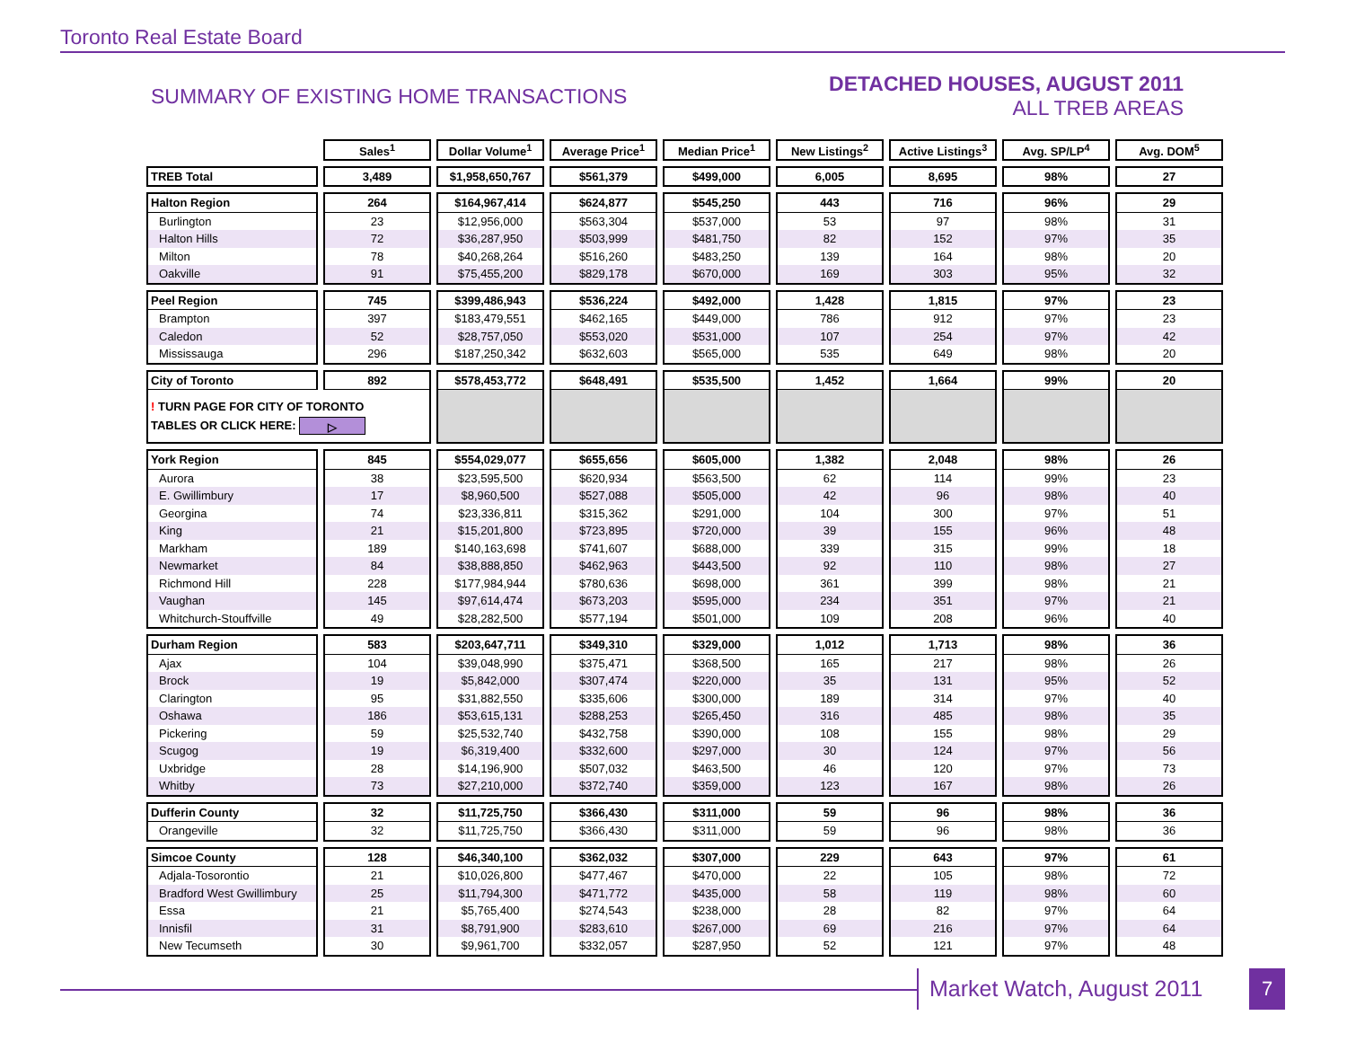Toronto Real Estate Board
SUMMARY OF EXISTING HOME TRANSACTIONS
DETACHED HOUSES, AUGUST 2011
ALL TREB AREAS
| | Sales<sup>1</sup> | Dollar Volume<sup>1</sup> | Average Price<sup>1</sup> | Median Price<sup>1</sup> | New Listings<sup>2</sup> | Active Listings<sup>3</sup> | Avg. SP/LP<sup>4</sup> | Avg. DOM<sup>5</sup> |
| --- | --- | --- | --- | --- | --- | --- | --- | --- |
| TREB Total | 3,489 | $1,958,650,767 | $561,379 | $499,000 | 6,005 | 8,695 | 98% | 27 |
| Halton Region | 264 | $164,967,414 | $624,877 | $545,250 | 443 | 716 | 96% | 29 |
| Burlington | 23 | $12,956,000 | $563,304 | $537,000 | 53 | 97 | 98% | 31 |
| Halton Hills | 72 | $36,287,950 | $503,999 | $481,750 | 82 | 152 | 97% | 35 |
| Milton | 78 | $40,268,264 | $516,260 | $483,250 | 139 | 164 | 98% | 20 |
| Oakville | 91 | $75,455,200 | $829,178 | $670,000 | 169 | 303 | 95% | 32 |
| Peel Region | 745 | $399,486,943 | $536,224 | $492,000 | 1,428 | 1,815 | 97% | 23 |
| Brampton | 397 | $183,479,551 | $462,165 | $449,000 | 786 | 912 | 97% | 23 |
| Caledon | 52 | $28,757,050 | $553,020 | $531,000 | 107 | 254 | 97% | 42 |
| Mississauga | 296 | $187,250,342 | $632,603 | $565,000 | 535 | 649 | 98% | 20 |
| City of Toronto | 892 | $578,453,772 | $648,491 | $535,500 | 1,452 | 1,664 | 99% | 20 |
| ! TURN PAGE FOR CITY OF TORONTO TABLES OR CLICK HERE: ▷ | | | | | | | | |
| York Region | 845 | $554,029,077 | $655,656 | $605,000 | 1,382 | 2,048 | 98% | 26 |
| Aurora | 38 | $23,595,500 | $620,934 | $563,500 | 62 | 114 | 99% | 23 |
| E. Gwillimbury | 17 | $8,960,500 | $527,088 | $505,000 | 42 | 96 | 98% | 40 |
| Georgina | 74 | $23,336,811 | $315,362 | $291,000 | 104 | 300 | 97% | 51 |
| King | 21 | $15,201,800 | $723,895 | $720,000 | 39 | 155 | 96% | 48 |
| Markham | 189 | $140,163,698 | $741,607 | $688,000 | 339 | 315 | 99% | 18 |
| Newmarket | 84 | $38,888,850 | $462,963 | $443,500 | 92 | 110 | 98% | 27 |
| Richmond Hill | 228 | $177,984,944 | $780,636 | $698,000 | 361 | 399 | 98% | 21 |
| Vaughan | 145 | $97,614,474 | $673,203 | $595,000 | 234 | 351 | 97% | 21 |
| Whitchurch-Stouffville | 49 | $28,282,500 | $577,194 | $501,000 | 109 | 208 | 96% | 40 |
| Durham Region | 583 | $203,647,711 | $349,310 | $329,000 | 1,012 | 1,713 | 98% | 36 |
| Ajax | 104 | $39,048,990 | $375,471 | $368,500 | 165 | 217 | 98% | 26 |
| Brock | 19 | $5,842,000 | $307,474 | $220,000 | 35 | 131 | 95% | 52 |
| Clarington | 95 | $31,882,550 | $335,606 | $300,000 | 189 | 314 | 97% | 40 |
| Oshawa | 186 | $53,615,131 | $288,253 | $265,450 | 316 | 485 | 98% | 35 |
| Pickering | 59 | $25,532,740 | $432,758 | $390,000 | 108 | 155 | 98% | 29 |
| Scugog | 19 | $6,319,400 | $332,600 | $297,000 | 30 | 124 | 97% | 56 |
| Uxbridge | 28 | $14,196,900 | $507,032 | $463,500 | 46 | 120 | 97% | 73 |
| Whitby | 73 | $27,210,000 | $372,740 | $359,000 | 123 | 167 | 98% | 26 |
| Dufferin County | 32 | $11,725,750 | $366,430 | $311,000 | 59 | 96 | 98% | 36 |
| Orangeville | 32 | $11,725,750 | $366,430 | $311,000 | 59 | 96 | 98% | 36 |
| Simcoe County | 128 | $46,340,100 | $362,032 | $307,000 | 229 | 643 | 97% | 61 |
| Adjala-Tosorontio | 21 | $10,026,800 | $477,467 | $470,000 | 22 | 105 | 98% | 72 |
| Bradford West Gwillimbury | 25 | $11,794,300 | $471,772 | $435,000 | 58 | 119 | 98% | 60 |
| Essa | 21 | $5,765,400 | $274,543 | $238,000 | 28 | 82 | 97% | 64 |
| Innisfil | 31 | $8,791,900 | $283,610 | $267,000 | 69 | 216 | 97% | 64 |
| New Tecumseth | 30 | $9,961,700 | $332,057 | $287,950 | 52 | 121 | 97% | 48 |
Market Watch, August 2011 7